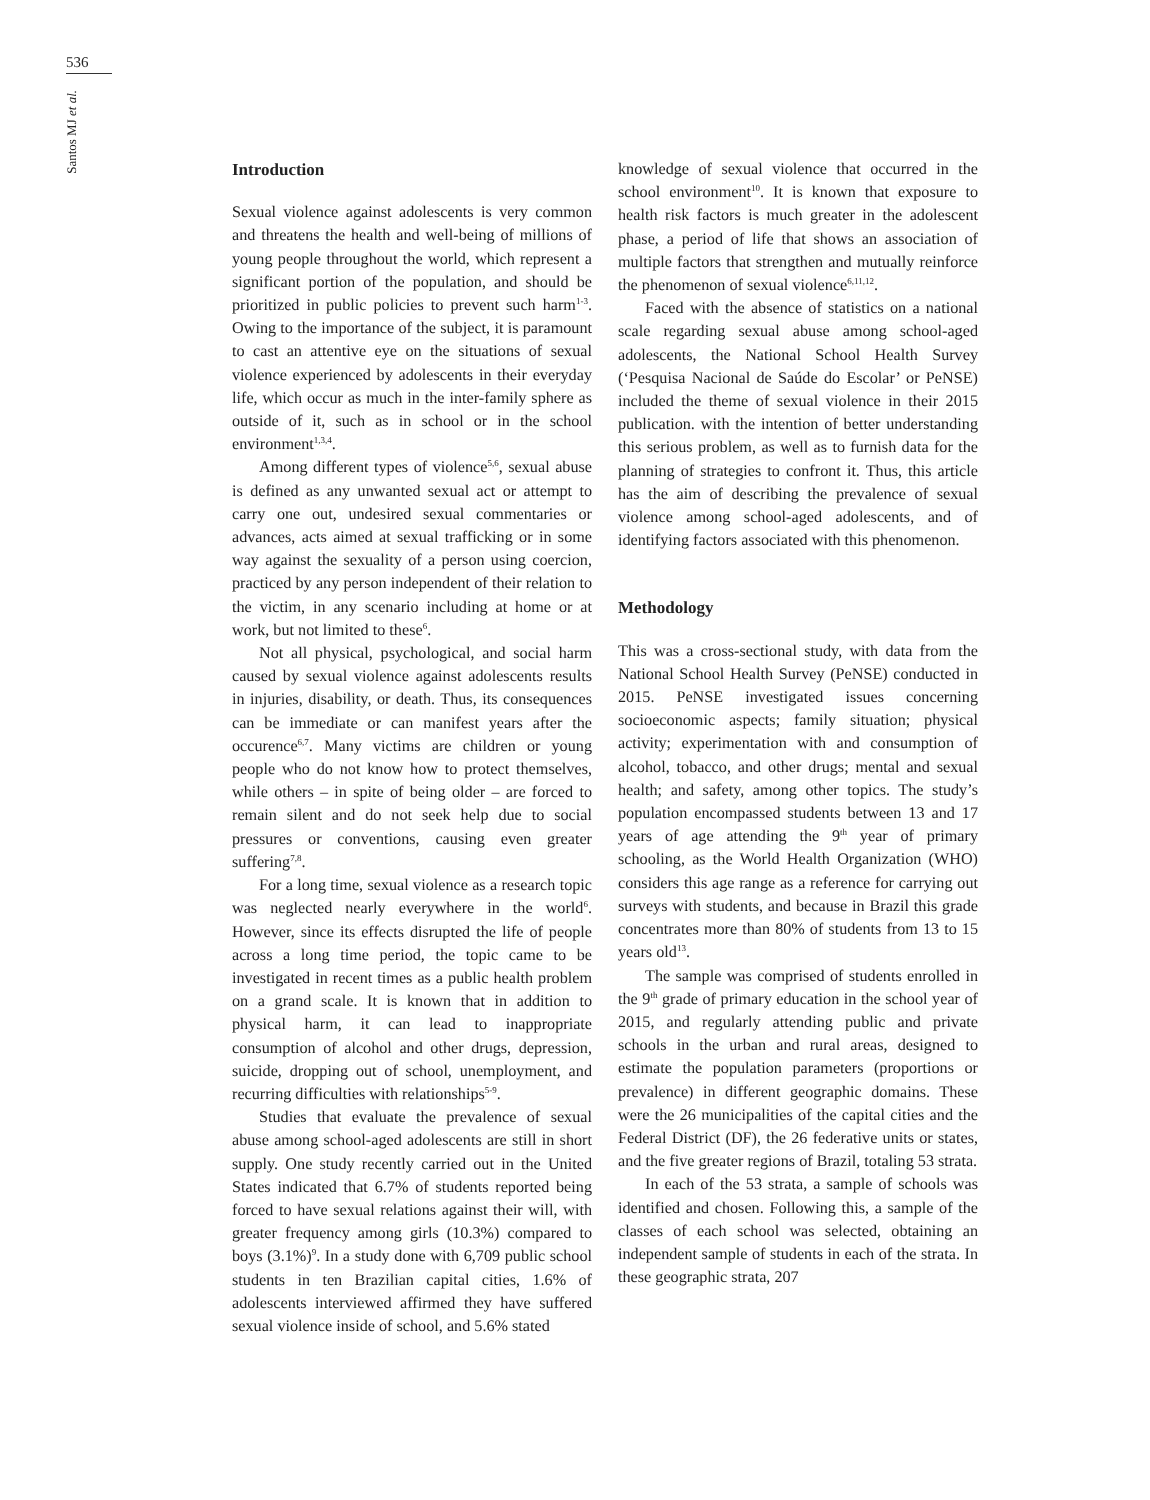536
Santos MJ et al.
Introduction
Sexual violence against adolescents is very common and threatens the health and well-being of millions of young people throughout the world, which represent a significant portion of the population, and should be prioritized in public policies to prevent such harm<sup>1-3</sup>. Owing to the importance of the subject, it is paramount to cast an attentive eye on the situations of sexual violence experienced by adolescents in their everyday life, which occur as much in the inter-family sphere as outside of it, such as in school or in the school environment<sup>1,3,4</sup>.
Among different types of violence<sup>5,6</sup>, sexual abuse is defined as any unwanted sexual act or attempt to carry one out, undesired sexual commentaries or advances, acts aimed at sexual trafficking or in some way against the sexuality of a person using coercion, practiced by any person independent of their relation to the victim, in any scenario including at home or at work, but not limited to these<sup>6</sup>.
Not all physical, psychological, and social harm caused by sexual violence against adolescents results in injuries, disability, or death. Thus, its consequences can be immediate or can manifest years after the occurence<sup>6,7</sup>. Many victims are children or young people who do not know how to protect themselves, while others – in spite of being older – are forced to remain silent and do not seek help due to social pressures or conventions, causing even greater suffering<sup>7,8</sup>.
For a long time, sexual violence as a research topic was neglected nearly everywhere in the world<sup>6</sup>. However, since its effects disrupted the life of people across a long time period, the topic came to be investigated in recent times as a public health problem on a grand scale. It is known that in addition to physical harm, it can lead to inappropriate consumption of alcohol and other drugs, depression, suicide, dropping out of school, unemployment, and recurring difficulties with relationships<sup>5-9</sup>.
Studies that evaluate the prevalence of sexual abuse among school-aged adolescents are still in short supply. One study recently carried out in the United States indicated that 6.7% of students reported being forced to have sexual relations against their will, with greater frequency among girls (10.3%) compared to boys (3.1%)<sup>9</sup>. In a study done with 6,709 public school students in ten Brazilian capital cities, 1.6% of adolescents interviewed affirmed they have suffered sexual violence inside of school, and 5.6% stated
knowledge of sexual violence that occurred in the school environment<sup>10</sup>. It is known that exposure to health risk factors is much greater in the adolescent phase, a period of life that shows an association of multiple factors that strengthen and mutually reinforce the phenomenon of sexual violence<sup>6,11,12</sup>.
Faced with the absence of statistics on a national scale regarding sexual abuse among school-aged adolescents, the National School Health Survey (‘Pesquisa Nacional de Saúde do Escolar’ or PeNSE) included the theme of sexual violence in their 2015 publication. with the intention of better understanding this serious problem, as well as to furnish data for the planning of strategies to confront it. Thus, this article has the aim of describing the prevalence of sexual violence among school-aged adolescents, and of identifying factors associated with this phenomenon.
Methodology
This was a cross-sectional study, with data from the National School Health Survey (PeNSE) conducted in 2015. PeNSE investigated issues concerning socioeconomic aspects; family situation; physical activity; experimentation with and consumption of alcohol, tobacco, and other drugs; mental and sexual health; and safety, among other topics. The study’s population encompassed students between 13 and 17 years of age attending the 9<sup>th</sup> year of primary schooling, as the World Health Organization (WHO) considers this age range as a reference for carrying out surveys with students, and because in Brazil this grade concentrates more than 80% of students from 13 to 15 years old<sup>13</sup>.
The sample was comprised of students enrolled in the 9<sup>th</sup> grade of primary education in the school year of 2015, and regularly attending public and private schools in the urban and rural areas, designed to estimate the population parameters (proportions or prevalence) in different geographic domains. These were the 26 municipalities of the capital cities and the Federal District (DF), the 26 federative units or states, and the five greater regions of Brazil, totaling 53 strata.
In each of the 53 strata, a sample of schools was identified and chosen. Following this, a sample of the classes of each school was selected, obtaining an independent sample of students in each of the strata. In these geographic strata, 207